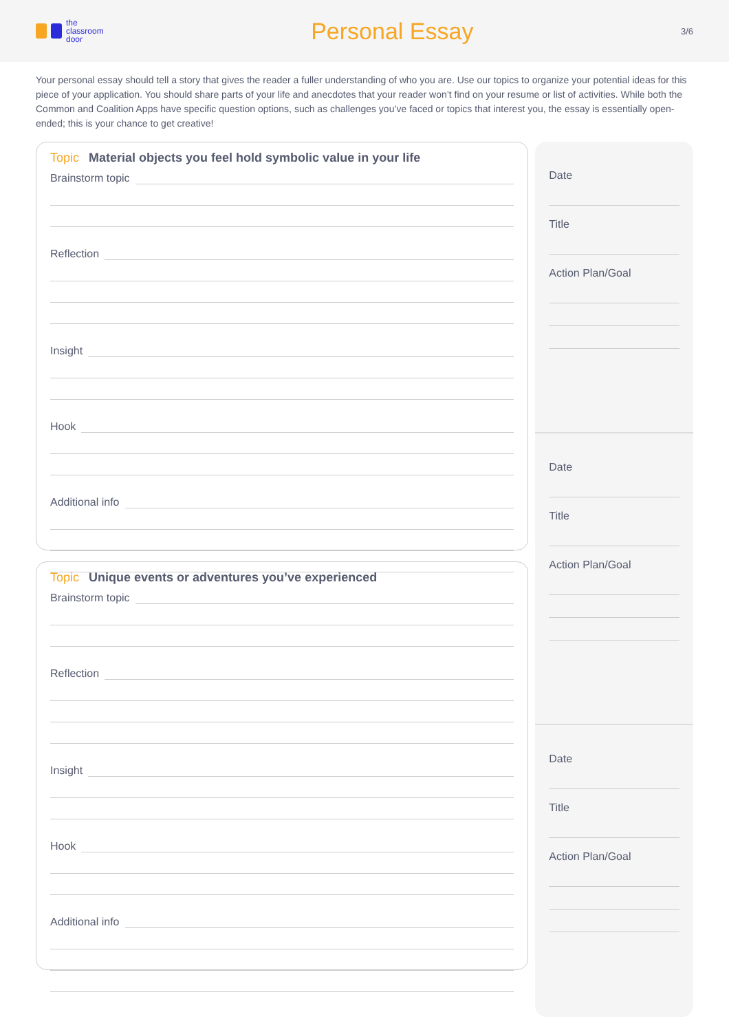the
classroom
door
Personal Essay
3/6
Your personal essay should tell a story that gives the reader a fuller understanding of who you are. Use our topics to organize your potential ideas for this piece of your application. You should share parts of your life and anecdotes that your reader won’t find on your resume or list of activities. While both the Common and Coalition Apps have specific question options, such as challenges you’ve faced or topics that interest you, the essay is essentially open-ended; this is your chance to get creative!
Topic Material objects you feel hold symbolic value in your life
Brainstorm topic
Reflection
Insight
Hook
Additional info
Topic Unique events or adventures you’ve experienced
Brainstorm topic
Reflection
Insight
Hook
Additional info
Date
Title
Action Plan/Goal
Date
Title
Action Plan/Goal
Date
Title
Action Plan/Goal